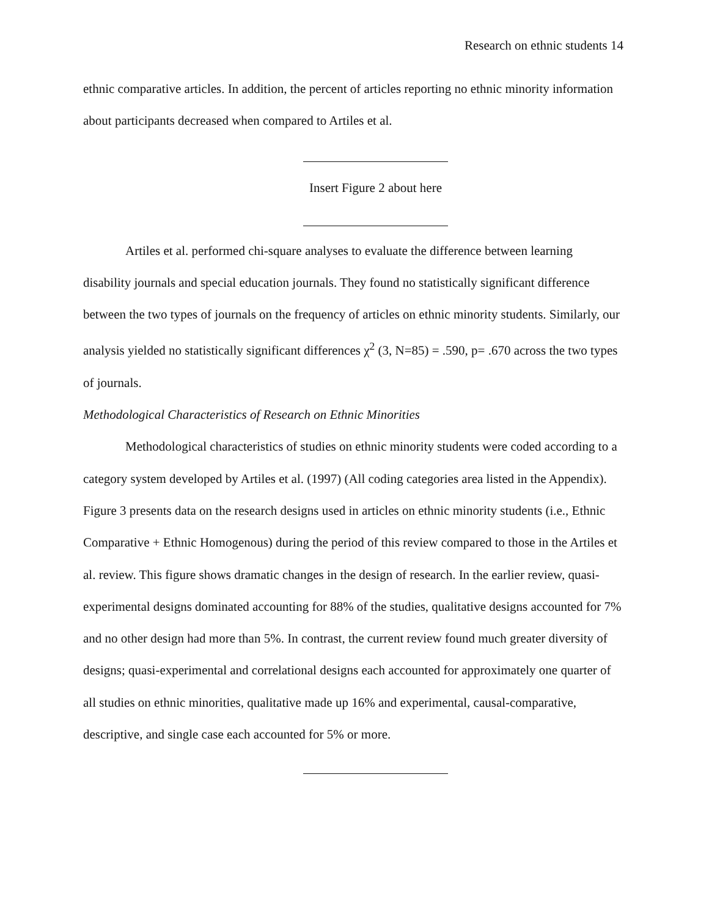Research on ethnic students 14
ethnic comparative articles. In addition, the percent of articles reporting no ethnic minority information about participants decreased when compared to Artiles et al.
Insert Figure 2 about here
Artiles et al. performed chi-square analyses to evaluate the difference between learning disability journals and special education journals. They found no statistically significant difference between the two types of journals on the frequency of articles on ethnic minority students. Similarly, our analysis yielded no statistically significant differences χ<sup>2</sup> (3, N=85) = .590, p= .670 across the two types of journals.
Methodological Characteristics of Research on Ethnic Minorities
Methodological characteristics of studies on ethnic minority students were coded according to a category system developed by Artiles et al. (1997) (All coding categories area listed in the Appendix). Figure 3 presents data on the research designs used in articles on ethnic minority students (i.e., Ethnic Comparative + Ethnic Homogenous) during the period of this review compared to those in the Artiles et al. review. This figure shows dramatic changes in the design of research. In the earlier review, quasi-experimental designs dominated accounting for 88% of the studies, qualitative designs accounted for 7% and no other design had more than 5%. In contrast, the current review found much greater diversity of designs; quasi-experimental and correlational designs each accounted for approximately one quarter of all studies on ethnic minorities, qualitative made up 16% and experimental, causal-comparative, descriptive, and single case each accounted for 5% or more.